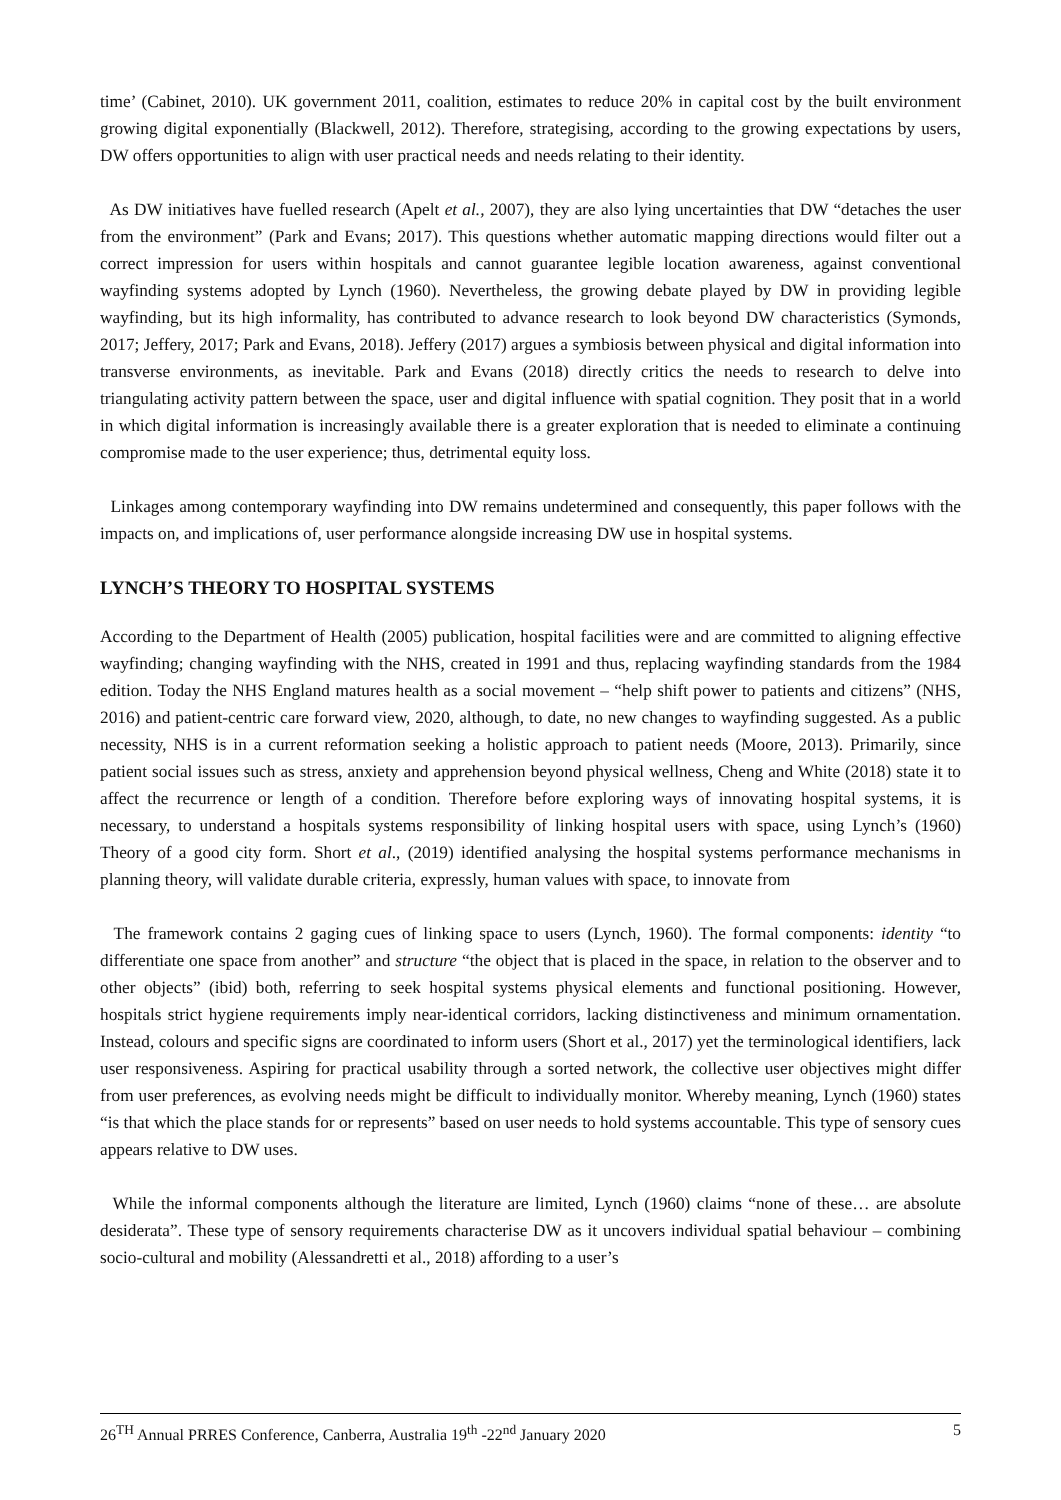time’ (Cabinet, 2010). UK government 2011, coalition, estimates to reduce 20% in capital cost by the built environment growing digital exponentially (Blackwell, 2012). Therefore, strategising, according to the growing expectations by users, DW offers opportunities to align with user practical needs and needs relating to their identity.
As DW initiatives have fuelled research (Apelt et al., 2007), they are also lying uncertainties that DW “detaches the user from the environment” (Park and Evans; 2017). This questions whether automatic mapping directions would filter out a correct impression for users within hospitals and cannot guarantee legible location awareness, against conventional wayfinding systems adopted by Lynch (1960). Nevertheless, the growing debate played by DW in providing legible wayfinding, but its high informality, has contributed to advance research to look beyond DW characteristics (Symonds, 2017; Jeffery, 2017; Park and Evans, 2018). Jeffery (2017) argues a symbiosis between physical and digital information into transverse environments, as inevitable. Park and Evans (2018) directly critics the needs to research to delve into triangulating activity pattern between the space, user and digital influence with spatial cognition. They posit that in a world in which digital information is increasingly available there is a greater exploration that is needed to eliminate a continuing compromise made to the user experience; thus, detrimental equity loss.
Linkages among contemporary wayfinding into DW remains undetermined and consequently, this paper follows with the impacts on, and implications of, user performance alongside increasing DW use in hospital systems.
LYNCH’S THEORY TO HOSPITAL SYSTEMS
According to the Department of Health (2005) publication, hospital facilities were and are committed to aligning effective wayfinding; changing wayfinding with the NHS, created in 1991 and thus, replacing wayfinding standards from the 1984 edition. Today the NHS England matures health as a social movement – “help shift power to patients and citizens” (NHS, 2016) and patient-centric care forward view, 2020, although, to date, no new changes to wayfinding suggested. As a public necessity, NHS is in a current reformation seeking a holistic approach to patient needs (Moore, 2013). Primarily, since patient social issues such as stress, anxiety and apprehension beyond physical wellness, Cheng and White (2018) state it to affect the recurrence or length of a condition. Therefore before exploring ways of innovating hospital systems, it is necessary, to understand a hospitals systems responsibility of linking hospital users with space, using Lynch’s (1960) Theory of a good city form. Short et al., (2019) identified analysing the hospital systems performance mechanisms in planning theory, will validate durable criteria, expressly, human values with space, to innovate from
The framework contains 2 gaging cues of linking space to users (Lynch, 1960). The formal components: identity “to differentiate one space from another” and structure “the object that is placed in the space, in relation to the observer and to other objects” (ibid) both, referring to seek hospital systems physical elements and functional positioning. However, hospitals strict hygiene requirements imply near-identical corridors, lacking distinctiveness and minimum ornamentation. Instead, colours and specific signs are coordinated to inform users (Short et al., 2017) yet the terminological identifiers, lack user responsiveness. Aspiring for practical usability through a sorted network, the collective user objectives might differ from user preferences, as evolving needs might be difficult to individually monitor. Whereby meaning, Lynch (1960) states “is that which the place stands for or represents” based on user needs to hold systems accountable. This type of sensory cues appears relative to DW uses.
While the informal components although the literature are limited, Lynch (1960) claims “none of these… are absolute desiderata”. These type of sensory requirements characterise DW as it uncovers individual spatial behaviour – combining socio-cultural and mobility (Alessandretti et al., 2018) affording to a user’s
26<sup>TH</sup> Annual PRRES Conference, Canberra, Australia 19<sup>th</sup> -22<sup>nd</sup> January 2020 5